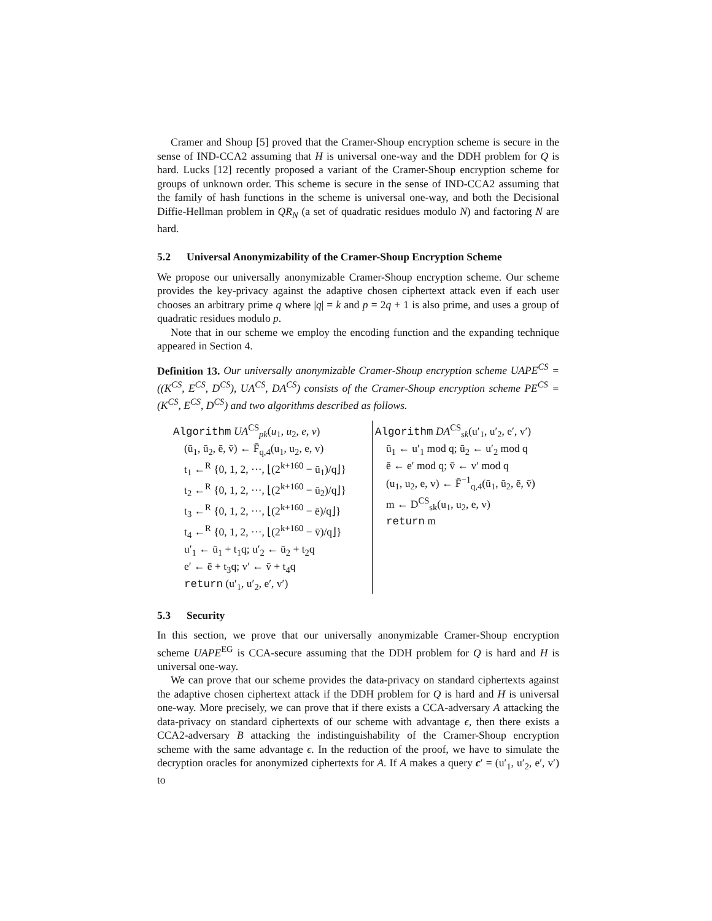Cramer and Shoup [5] proved that the Cramer-Shoup encryption scheme is secure in the sense of IND-CCA2 assuming that H is universal one-way and the DDH problem for Q is hard. Lucks [12] recently proposed a variant of the Cramer-Shoup encryption scheme for groups of unknown order. This scheme is secure in the sense of IND-CCA2 assuming that the family of hash functions in the scheme is universal one-way, and both the Decisional Diffie-Hellman problem in QR<sub>N</sub> (a set of quadratic residues modulo N) and factoring N are hard.
5.2 Universal Anonymizability of the Cramer-Shoup Encryption Scheme
We propose our universally anonymizable Cramer-Shoup encryption scheme. Our scheme provides the key-privacy against the adaptive chosen ciphertext attack even if each user chooses an arbitrary prime q where |q| = k and p = 2q + 1 is also prime, and uses a group of quadratic residues modulo p.
Note that in our scheme we employ the encoding function and the expanding technique appeared in Section 4.
Definition 13. Our universally anonymizable Cramer-Shoup encryption scheme UAPE<sup>CS</sup> = ((K<sup>CS</sup>, E<sup>CS</sup>, D<sup>CS</sup>), UA<sup>CS</sup>, DA<sup>CS</sup>) consists of the Cramer-Shoup encryption scheme PE<sup>CS</sup> = (K<sup>CS</sup>, E<sup>CS</sup>, D<sup>CS</sup>) and two algorithms described as follows.
Algorithm UA<sup>CS</sup><sub>pk</sub>(u<sub>1</sub>, u<sub>2</sub>, e, v)
(ū<sub>1</sub>, ū<sub>2</sub>, ē, v̄) ← F̄<sub>q,4</sub>(u<sub>1</sub>, u<sub>2</sub>, e, v)
t<sub>1</sub> ←<sup>R</sup> {0, 1, 2, ···, ⌊(2<sup>k+160</sup> − ū<sub>1</sub>)/q⌋}
t<sub>2</sub> ←<sup>R</sup> {0, 1, 2, ···, ⌊(2<sup>k+160</sup> − ū<sub>2</sub>)/q⌋}
t<sub>3</sub> ←<sup>R</sup> {0, 1, 2, ···, ⌊(2<sup>k+160</sup> − ē)/q⌋}
t<sub>4</sub> ←<sup>R</sup> {0, 1, 2, ···, ⌊(2<sup>k+160</sup> − v̄)/q⌋}
u′<sub>1</sub> ← ū<sub>1</sub> + t<sub>1</sub>q; u′<sub>2</sub> ← ū<sub>2</sub> + t<sub>2</sub>q
e′ ← ē + t<sub>3</sub>q; v′ ← v̄ + t<sub>4</sub>q
return (u′<sub>1</sub>, u′<sub>2</sub>, e′, v′)
Algorithm DA<sup>CS</sup><sub>sk</sub>(u′<sub>1</sub>, u′<sub>2</sub>, e′, v′)
ū<sub>1</sub> ← u′<sub>1</sub> mod q; ū<sub>2</sub> ← u′<sub>2</sub> mod q
ē ← e′ mod q; v̄ ← v′ mod q
(u<sub>1</sub>, u<sub>2</sub>, e, v) ← F̄<sup>−1</sup><sub>q,4</sub>(ū<sub>1</sub>, ū<sub>2</sub>, ē, v̄)
m ← D<sup>CS</sup><sub>sk</sub>(u<sub>1</sub>, u<sub>2</sub>, e, v)
return m
5.3 Security
In this section, we prove that our universally anonymizable Cramer-Shoup encryption scheme UAPE<sup>EG</sup> is CCA-secure assuming that the DDH problem for Q is hard and H is universal one-way.
We can prove that our scheme provides the data-privacy on standard ciphertexts against the adaptive chosen ciphertext attack if the DDH problem for Q is hard and H is universal one-way. More precisely, we can prove that if there exists a CCA-adversary A attacking the data-privacy on standard ciphertexts of our scheme with advantage ϵ, then there exists a CCA2-adversary B attacking the indistinguishability of the Cramer-Shoup encryption scheme with the same advantage ϵ. In the reduction of the proof, we have to simulate the decryption oracles for anonymized ciphertexts for A. If A makes a query c′ = (u′<sub>1</sub>, u′<sub>2</sub>, e′, v′) to